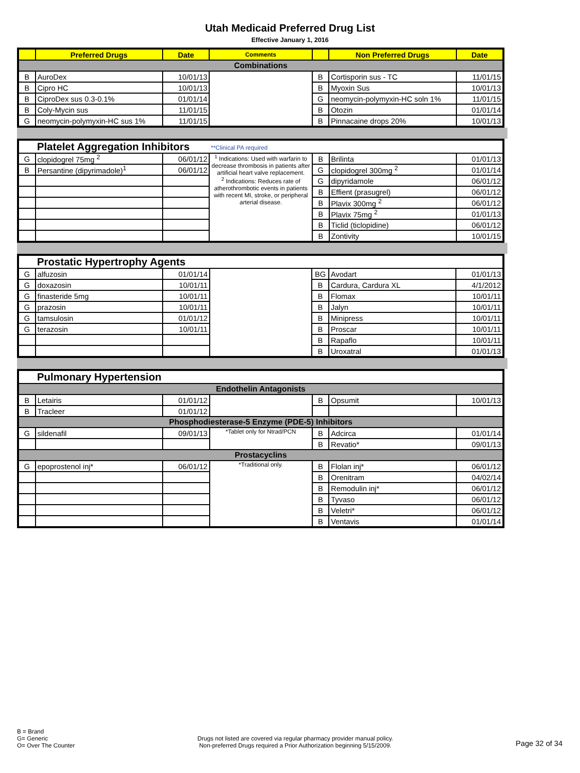Utah Medicaid Preferred Drug List
Effective January 1, 2016
| | Preferred Drugs | Date | Comments | | Non Preferred Drugs | Date |
| --- | --- | --- | --- | --- | --- | --- |
| Combinations | | | | | | |
| B | AuroDex | 10/01/13 | | B | Cortisporin sus - TC | 11/01/15 |
| B | Cipro HC | 10/01/13 | | B | Myoxin Sus | 10/01/13 |
| B | CiproDex sus 0.3-0.1% | 01/01/14 | | G | neomycin-polymyxin-HC soln 1% | 11/01/15 |
| B | Coly-Mycin sus | 11/01/15 | | B | Otozin | 01/01/14 |
| G | neomycin-polymyxin-HC sus 1% | 11/01/15 | | B | Pinnacaine drops 20% | 10/01/13 |
| Platelet Aggregation Inhibitors | | | **Clinical PA required | | | |
| G | clopidogrel 75mg <sup>2</sup> | 06/01/12 | <sup>1</sup> Indications: Used with warfarin to decrease thrombosis in patients after artificial heart valve replacement. <sup>2</sup> Indications: Reduces rate of atherothrombotic events in patients with recent MI, stroke, or peripheral arterial disease. | B | Brilinta | 01/01/13 |
| B | Persantine (dipyrimadole)<sup>1</sup> | 06/01/12 | | G | clopidogrel 300mg <sup>2</sup> | 01/01/14 |
| | | | | G | dipyridamole | 06/01/12 |
| | | | | B | Effient (prasugrel) | 06/01/12 |
| | | | | B | Plavix 300mg <sup>2</sup> | 06/01/12 |
| | | | | B | Plavix 75mg <sup>2</sup> | 01/01/13 |
| | | | | B | Ticlid (ticlopidine) | 06/01/12 |
| | | | | B | Zontivity | 10/01/15 |
| Prostatic Hypertrophy Agents | | | | | | |
| G | alfuzosin | 01/01/14 | | BG | Avodart | 01/01/13 |
| G | doxazosin | 10/01/11 | | B | Cardura, Cardura XL | 4/1/2012 |
| G | finasteride 5mg | 10/01/11 | | B | Flomax | 10/01/11 |
| G | prazosin | 10/01/11 | | B | Jalyn | 10/01/11 |
| G | tamsulosin | 01/01/12 | | B | Minipress | 10/01/11 |
| G | terazosin | 10/01/11 | | B | Proscar | 10/01/11 |
| | | | | B | Rapaflo | 10/01/11 |
| | | | | B | Uroxatral | 01/01/13 |
| Pulmonary Hypertension | | | | | | |
| Endothelin Antagonists | | | | | | |
| B | Letairis | 01/01/12 | | B | Opsumit | 10/01/13 |
| B | Tracleer | 01/01/12 | | | | |
| Phosphodiesterase-5 Enzyme (PDE-5) Inhibitors | | | | | | |
| G | sildenafil | 09/01/13 | *Tablet only for Ntrad/PCN | B | Adcirca | 01/01/14 |
| | | | | B | Revatio* | 09/01/13 |
| Prostacyclins | | | | | | |
| G | epoprostenol inj* | 06/01/12 | *Traditional only. | B | Flolan inj* | 06/01/12 |
| | | | | B | Orenitram | 04/02/14 |
| | | | | B | Remodulin inj* | 06/01/12 |
| | | | | B | Tyvaso | 06/01/12 |
| | | | | B | Veletri* | 06/01/12 |
| | | | | B | Ventavis | 01/01/14 |
B = Brand
G= Generic
O= Over The Counter
Drugs not listed are covered via regular pharmacy provider manual policy.
Non-preferred Drugs required a Prior Authorization beginning 5/15/2009.
Page 32 of 34